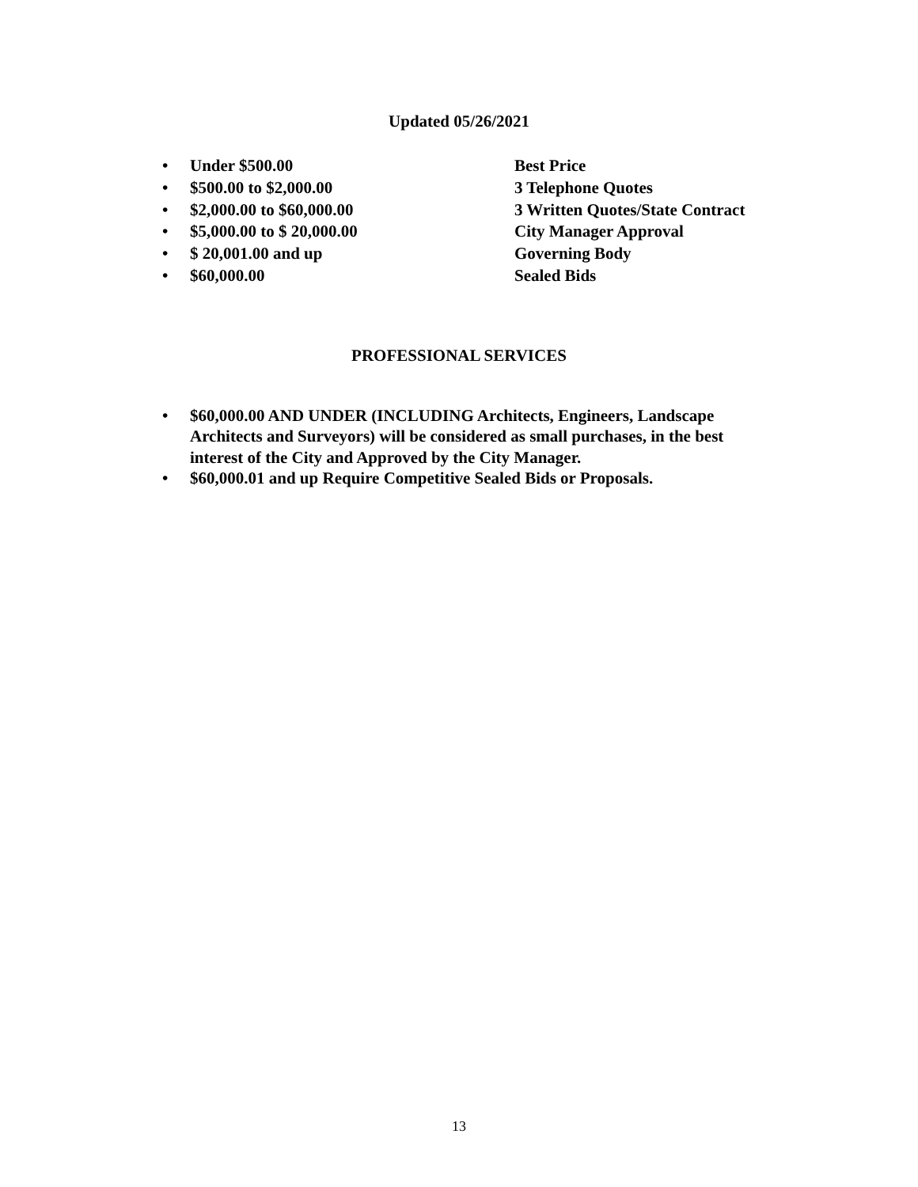Updated 05/26/2021
• Under $500.00 Best Price
• $500.00 to $2,000.00 3 Telephone Quotes
• $2,000.00 to $60,000.00 3 Written Quotes/State Contract
• $5,000.00 to $ 20,000.00 City Manager Approval
• $ 20,001.00 and up Governing Body
• $60,000.00 Sealed Bids
PROFESSIONAL SERVICES
• $60,000.00 AND UNDER (INCLUDING Architects, Engineers, Landscape Architects and Surveyors) will be considered as small purchases, in the best interest of the City and Approved by the City Manager.
• $60,000.01 and up Require Competitive Sealed Bids or Proposals.
13